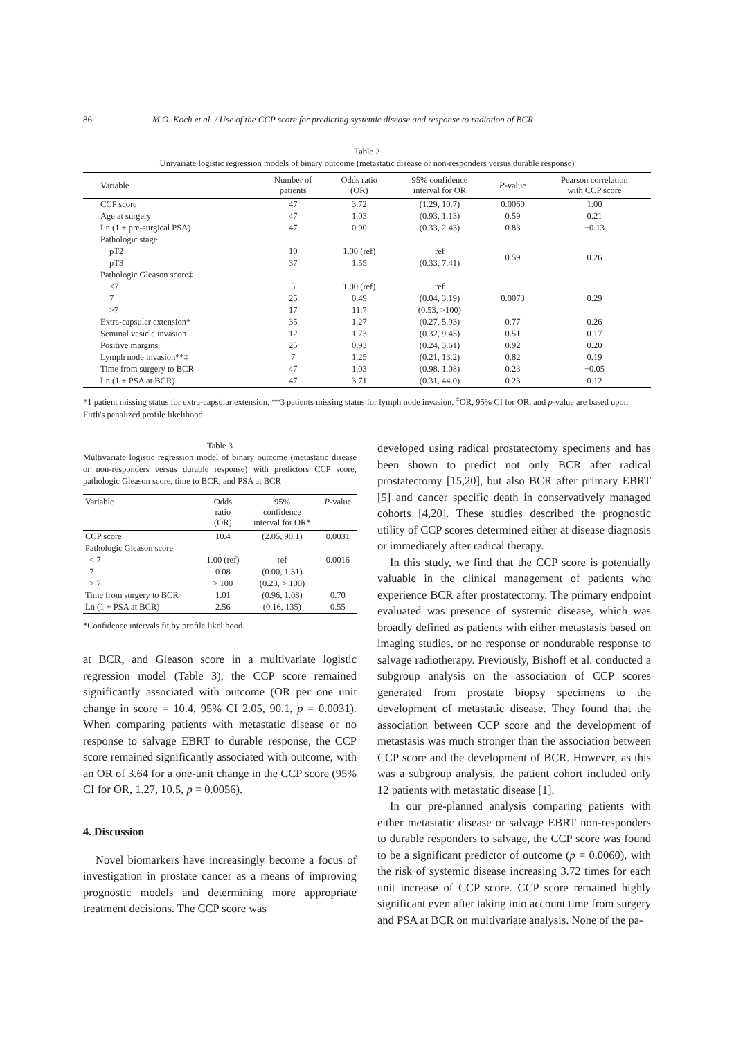86 M.O. Koch et al. / Use of the CCP score for predicting systemic disease and response to radiation of BCR
Table 2
Univariate logistic regression models of binary outcome (metastatic disease or non-responders versus durable response)
| Variable | Number of patients | Odds ratio (OR) | 95% confidence interval for OR | P -value | Pearson correlation with CCP score |
| --- | --- | --- | --- | --- | --- |
| CCP score | 47 | 3.72 | (1.29, 10.7) | 0.0060 | 1.00 |
| Age at surgery | 47 | 1.03 | (0.93, 1.13) | 0.59 | 0.21 |
| Ln (1 + pre-surgical PSA) | 47 | 0.90 | (0.33, 2.43) | 0.83 | −0.13 |
| Pathologic stage | | | | | |
| pT2 | 10 | 1.00 (ref) | ref | 0.59 | 0.26 |
| pT3 | 37 | 1.55 | (0.33, 7.41) | | |
| Pathologic Gleason score‡ | | | | | |
| <7 | 5 | 1.00 (ref) | ref | 0.0073 | 0.29 |
| 7 | 25 | 0.49 | (0.04, 3.19) | | |
| >7 | 17 | 11.7 | (0.53, >100) | | |
| Extra-capsular extension* | 35 | 1.27 | (0.27, 5.93) | 0.77 | 0.26 |
| Seminal vesicle invasion | 12 | 1.73 | (0.32, 9.45) | 0.51 | 0.17 |
| Positive margins | 25 | 0.93 | (0.24, 3.61) | 0.92 | 0.20 |
| Lymph node invasion**‡ | 7 | 1.25 | (0.21, 13.2) | 0.82 | 0.19 |
| Time from surgery to BCR | 47 | 1.03 | (0.98, 1.08) | 0.23 | −0.05 |
| Ln (1 + PSA at BCR) | 47 | 3.71 | (0.31, 44.0) | 0.23 | 0.12 |
*1 patient missing status for extra-capsular extension. **3 patients missing status for lymph node invasion. <sup>‡</sup>OR, 95% CI for OR, and p-value are based upon Firth's penalized profile likelihood.
Table 3
Multivariate logistic regression model of binary outcome (metastatic disease or non-responders versus durable response) with predictors CCP score, pathologic Gleason score, time to BCR, and PSA at BCR
| Variable | Odds ratio (OR) | 95% confidence interval for OR* | P -value |
| --- | --- | --- | --- |
| CCP score | 10.4 | (2.05, 90.1) | 0.0031 |
| Pathologic Gleason score | | | |
| < 7 | 1.00 (ref) | ref | 0.0016 |
| 7 | 0.08 | (0.00, 1.31) | |
| > 7 | > 100 | (0.23, > 100) | |
| Time from surgery to BCR | 1.01 | (0.96, 1.08) | 0.70 |
| Ln (1 + PSA at BCR) | 2.56 | (0.16, 135) | 0.55 |
*Confidence intervals fit by profile likelihood.
at BCR, and Gleason score in a multivariate logistic regression model (Table 3), the CCP score remained significantly associated with outcome (OR per one unit change in score = 10.4, 95% CI 2.05, 90.1, p = 0.0031). When comparing patients with metastatic disease or no response to salvage EBRT to durable response, the CCP score remained significantly associated with outcome, with an OR of 3.64 for a one-unit change in the CCP score (95% CI for OR, 1.27, 10.5, p = 0.0056).
4. Discussion
Novel biomarkers have increasingly become a focus of investigation in prostate cancer as a means of improving prognostic models and determining more appropriate treatment decisions. The CCP score was
developed using radical prostatectomy specimens and has been shown to predict not only BCR after radical prostatectomy [15,20], but also BCR after primary EBRT [5] and cancer specific death in conservatively managed cohorts [4,20]. These studies described the prognostic utility of CCP scores determined either at disease diagnosis or immediately after radical therapy.
In this study, we find that the CCP score is potentially valuable in the clinical management of patients who experience BCR after prostatectomy. The primary endpoint evaluated was presence of systemic disease, which was broadly defined as patients with either metastasis based on imaging studies, or no response or nondurable response to salvage radiotherapy. Previously, Bishoff et al. conducted a subgroup analysis on the association of CCP scores generated from prostate biopsy specimens to the development of metastatic disease. They found that the association between CCP score and the development of metastasis was much stronger than the association between CCP score and the development of BCR. However, as this was a subgroup analysis, the patient cohort included only 12 patients with metastatic disease [1].
In our pre-planned analysis comparing patients with either metastatic disease or salvage EBRT non-responders to durable responders to salvage, the CCP score was found to be a significant predictor of outcome (p = 0.0060), with the risk of systemic disease increasing 3.72 times for each unit increase of CCP score. CCP score remained highly significant even after taking into account time from surgery and PSA at BCR on multivariate analysis. None of the pa-